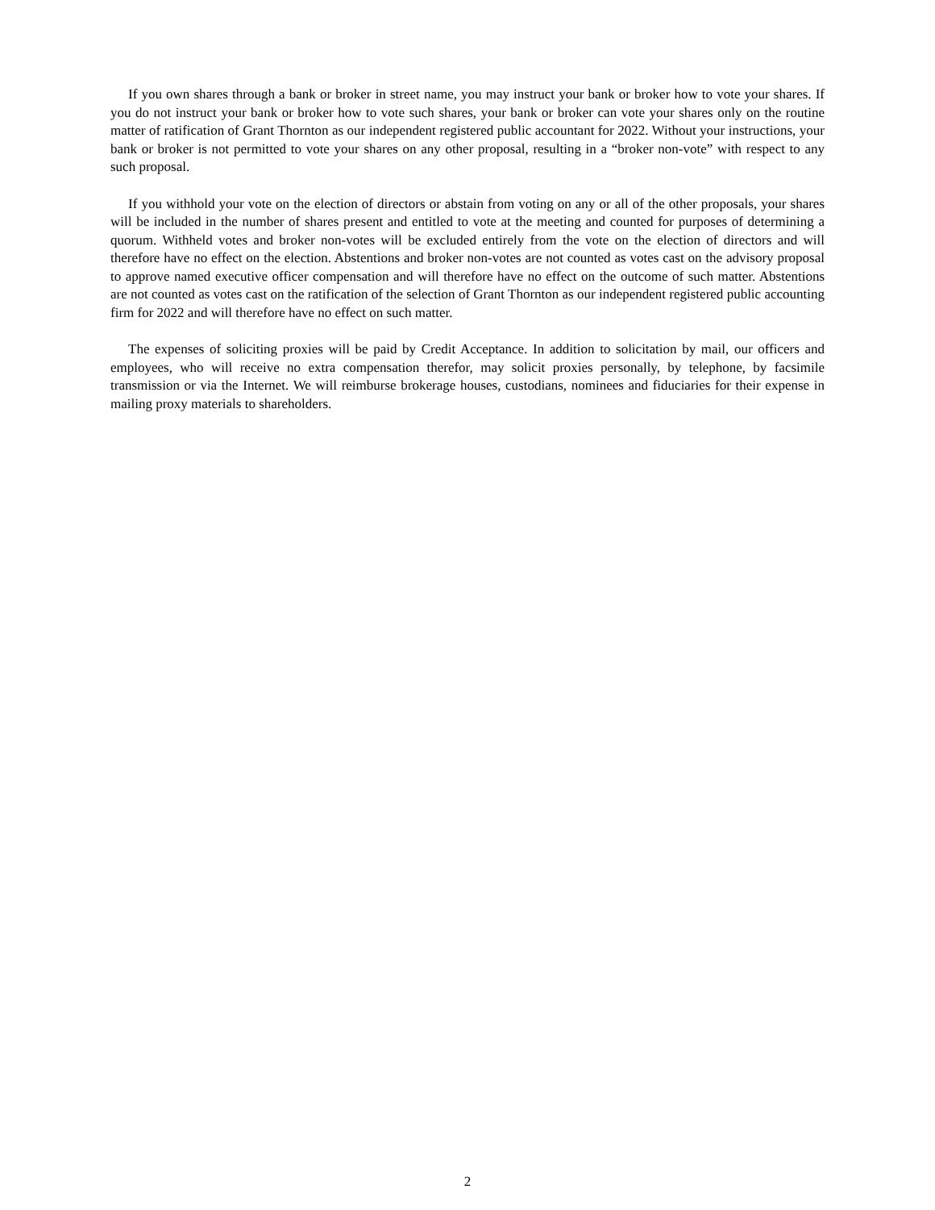If you own shares through a bank or broker in street name, you may instruct your bank or broker how to vote your shares. If you do not instruct your bank or broker how to vote such shares, your bank or broker can vote your shares only on the routine matter of ratification of Grant Thornton as our independent registered public accountant for 2022. Without your instructions, your bank or broker is not permitted to vote your shares on any other proposal, resulting in a “broker non-vote” with respect to any such proposal.
If you withhold your vote on the election of directors or abstain from voting on any or all of the other proposals, your shares will be included in the number of shares present and entitled to vote at the meeting and counted for purposes of determining a quorum. Withheld votes and broker non-votes will be excluded entirely from the vote on the election of directors and will therefore have no effect on the election. Abstentions and broker non-votes are not counted as votes cast on the advisory proposal to approve named executive officer compensation and will therefore have no effect on the outcome of such matter. Abstentions are not counted as votes cast on the ratification of the selection of Grant Thornton as our independent registered public accounting firm for 2022 and will therefore have no effect on such matter.
The expenses of soliciting proxies will be paid by Credit Acceptance. In addition to solicitation by mail, our officers and employees, who will receive no extra compensation therefor, may solicit proxies personally, by telephone, by facsimile transmission or via the Internet. We will reimburse brokerage houses, custodians, nominees and fiduciaries for their expense in mailing proxy materials to shareholders.
2